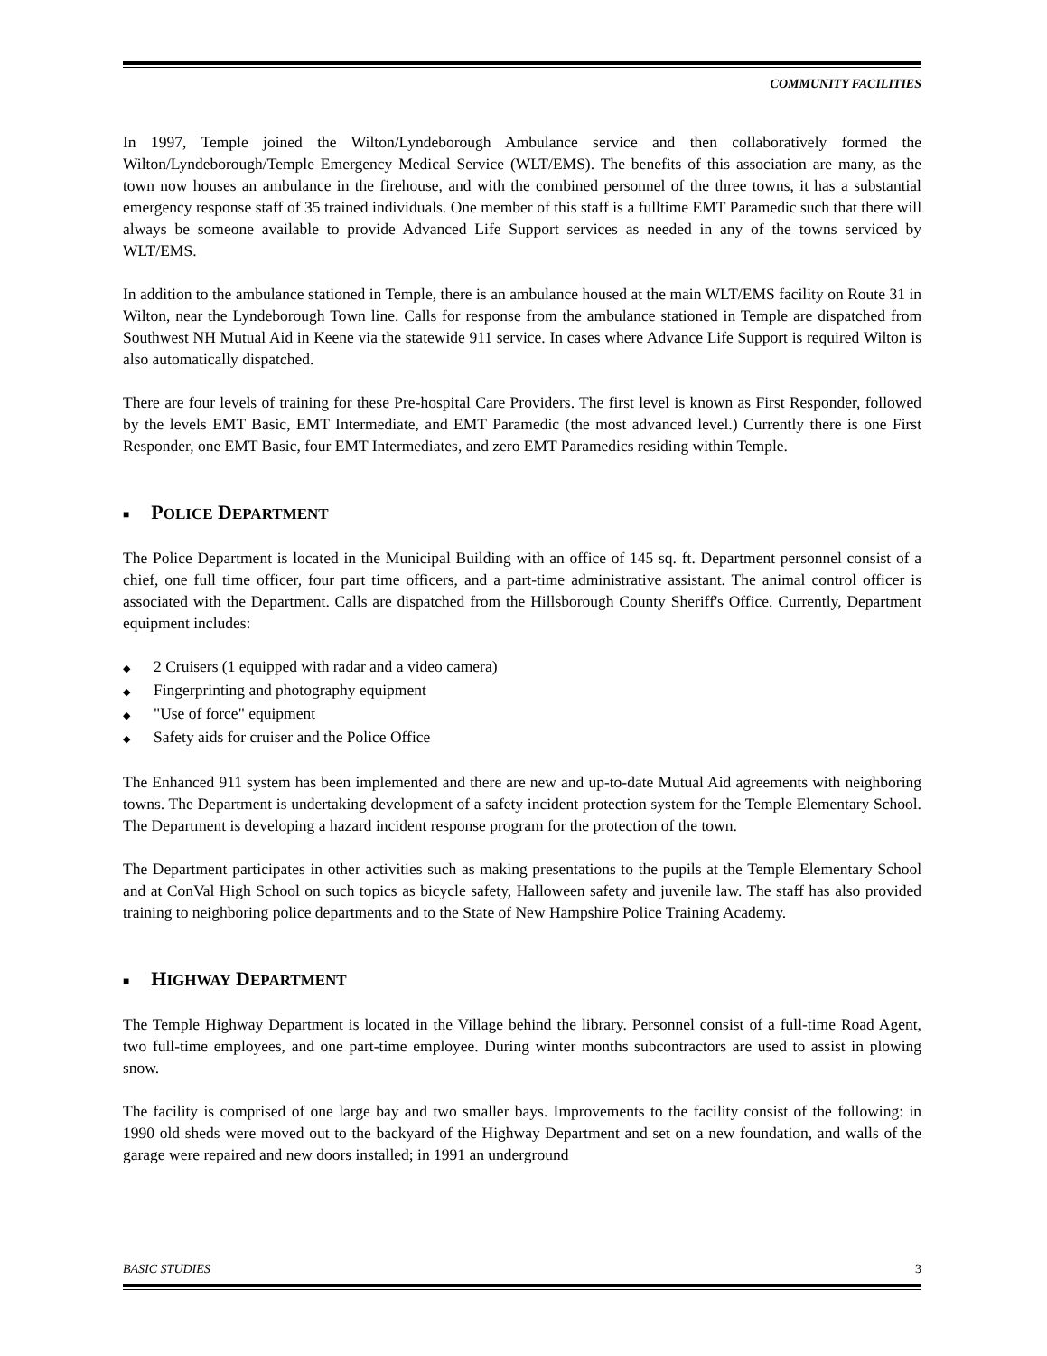COMMUNITY FACILITIES
In 1997, Temple joined the Wilton/Lyndeborough Ambulance service and then collaboratively formed the Wilton/Lyndeborough/Temple Emergency Medical Service (WLT/EMS). The benefits of this association are many, as the town now houses an ambulance in the firehouse, and with the combined personnel of the three towns, it has a substantial emergency response staff of 35 trained individuals. One member of this staff is a fulltime EMT Paramedic such that there will always be someone available to provide Advanced Life Support services as needed in any of the towns serviced by WLT/EMS.
In addition to the ambulance stationed in Temple, there is an ambulance housed at the main WLT/EMS facility on Route 31 in Wilton, near the Lyndeborough Town line. Calls for response from the ambulance stationed in Temple are dispatched from Southwest NH Mutual Aid in Keene via the statewide 911 service. In cases where Advance Life Support is required Wilton is also automatically dispatched.
There are four levels of training for these Pre-hospital Care Providers. The first level is known as First Responder, followed by the levels EMT Basic, EMT Intermediate, and EMT Paramedic (the most advanced level.) Currently there is one First Responder, one EMT Basic, four EMT Intermediates, and zero EMT Paramedics residing within Temple.
■ POLICE DEPARTMENT
The Police Department is located in the Municipal Building with an office of 145 sq. ft. Department personnel consist of a chief, one full time officer, four part time officers, and a part-time administrative assistant. The animal control officer is associated with the Department. Calls are dispatched from the Hillsborough County Sheriff's Office. Currently, Department equipment includes:
◆ 2 Cruisers (1 equipped with radar and a video camera)
◆ Fingerprinting and photography equipment
◆ "Use of force" equipment
◆ Safety aids for cruiser and the Police Office
The Enhanced 911 system has been implemented and there are new and up-to-date Mutual Aid agreements with neighboring towns. The Department is undertaking development of a safety incident protection system for the Temple Elementary School. The Department is developing a hazard incident response program for the protection of the town.
The Department participates in other activities such as making presentations to the pupils at the Temple Elementary School and at ConVal High School on such topics as bicycle safety, Halloween safety and juvenile law. The staff has also provided training to neighboring police departments and to the State of New Hampshire Police Training Academy.
■ HIGHWAY DEPARTMENT
The Temple Highway Department is located in the Village behind the library. Personnel consist of a full-time Road Agent, two full-time employees, and one part-time employee. During winter months subcontractors are used to assist in plowing snow.
The facility is comprised of one large bay and two smaller bays. Improvements to the facility consist of the following: in 1990 old sheds were moved out to the backyard of the Highway Department and set on a new foundation, and walls of the garage were repaired and new doors installed; in 1991 an underground
BASIC STUDIES 3